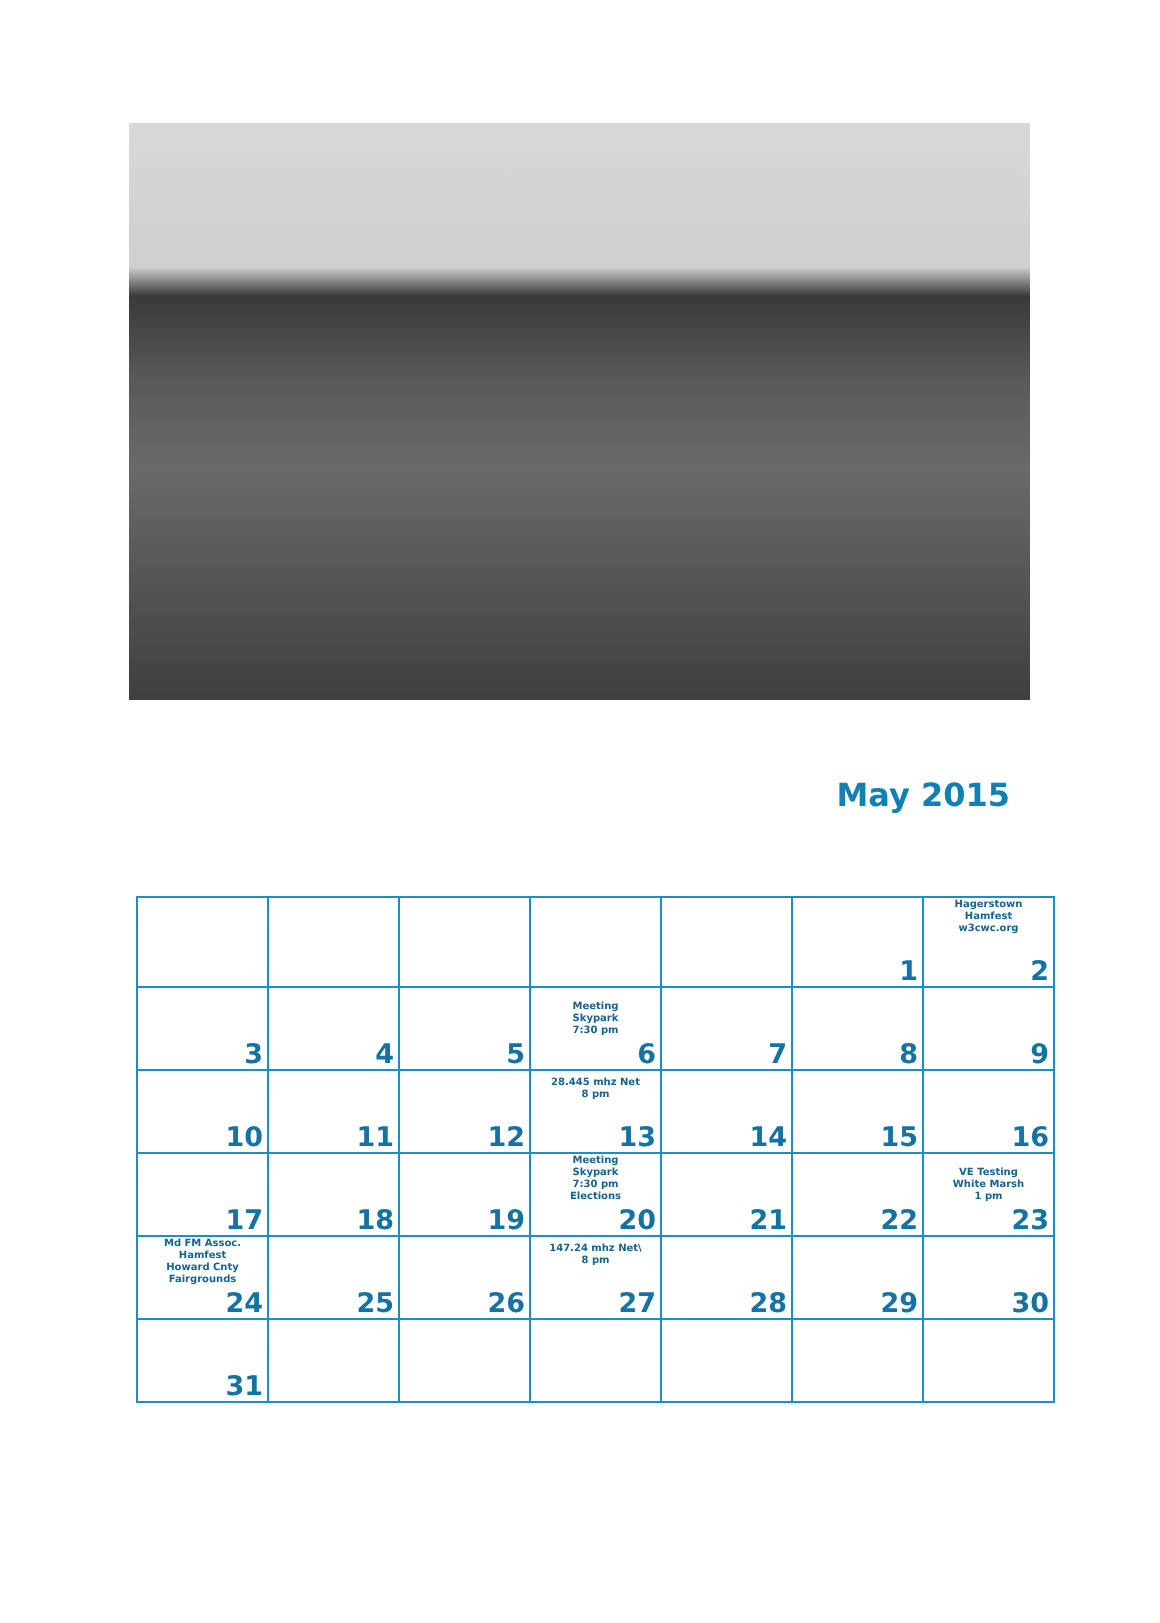May 2015
| | | | | | 1 | Hagerstown Hamfest w3cwc.org 2 |
| 3 | 4 | 5 | Meeting Skypark 7:30 pm 6 | 7 | 8 | 9 |
| 10 | 11 | 12 | 28.445 mhz Net 8 pm 13 | 14 | 15 | 16 |
| 17 | 18 | 19 | Meeting Skypark 7:30 pm Elections 20 | 21 | 22 | VE Testing White Marsh 1 pm 23 |
| Md FM Assoc. Hamfest Howard Cnty Fairgrounds 24 | 25 | 26 | 147.24 mhz Net\ 8 pm 27 | 28 | 29 | 30 |
| 31 | | | | | | |